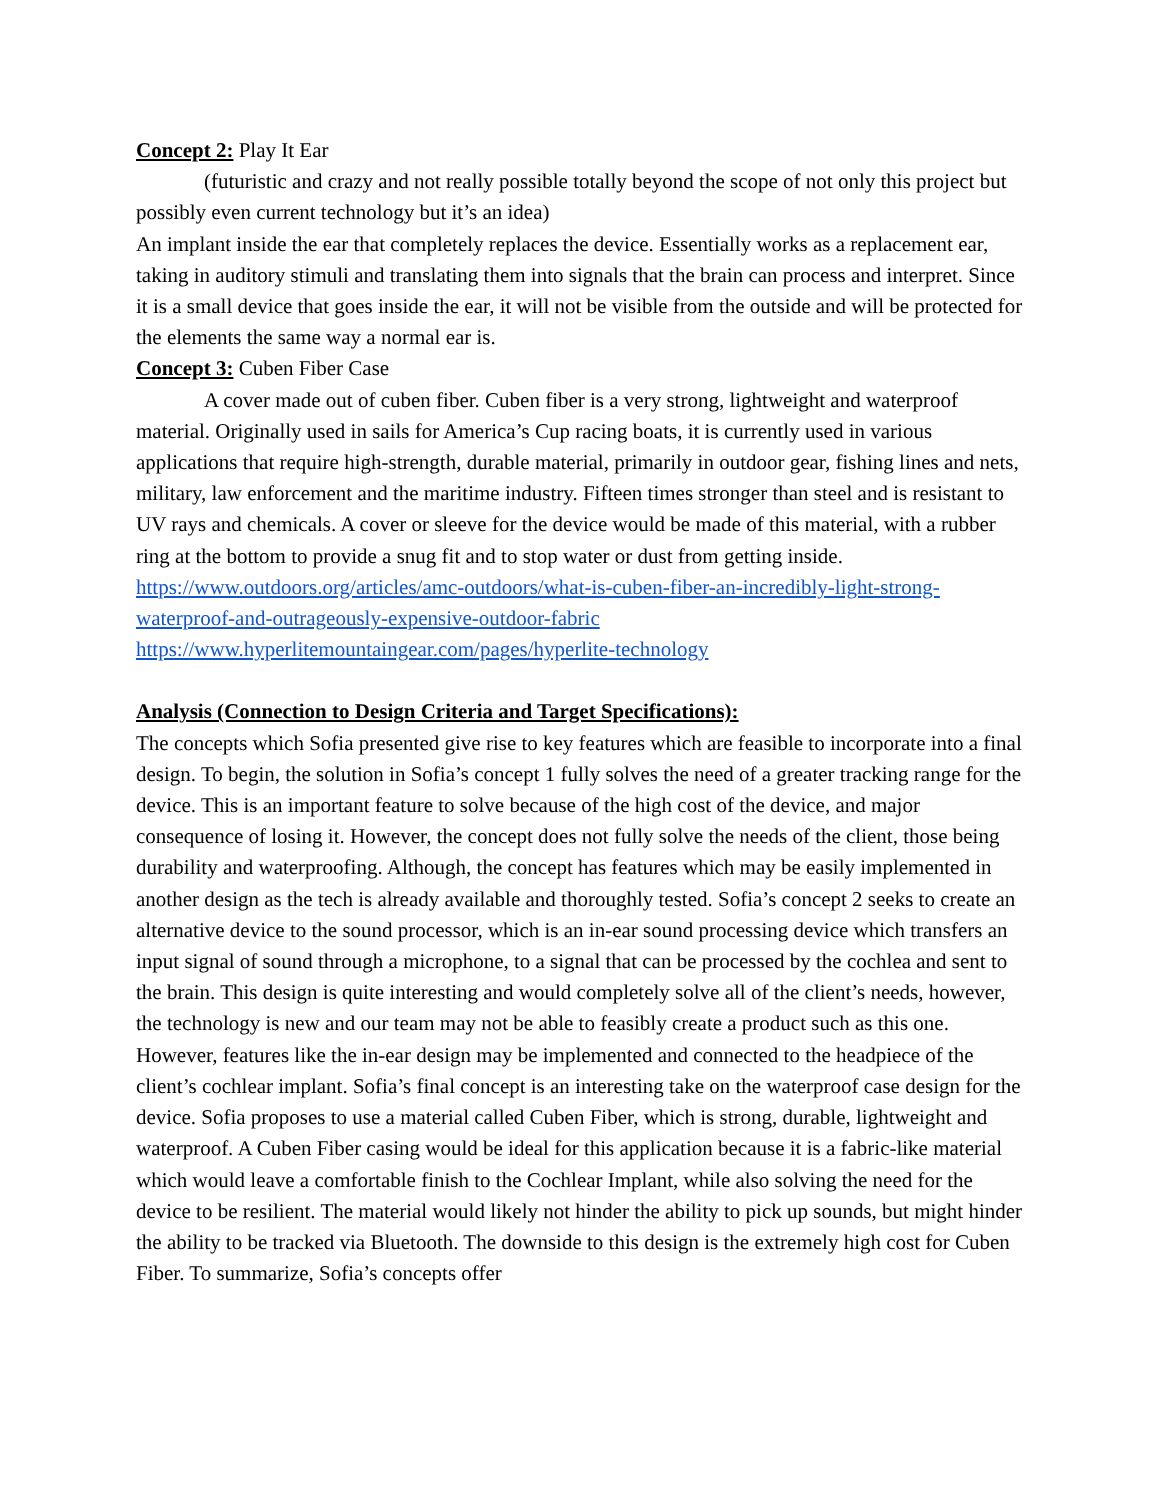Concept 2: Play It Ear
(futuristic and crazy and not really possible totally beyond the scope of not only this project but possibly even current technology but it’s an idea)
An implant inside the ear that completely replaces the device. Essentially works as a replacement ear, taking in auditory stimuli and translating them into signals that the brain can process and interpret. Since it is a small device that goes inside the ear, it will not be visible from the outside and will be protected for the elements the same way a normal ear is.
Concept 3: Cuben Fiber Case
A cover made out of cuben fiber. Cuben fiber is a very strong, lightweight and waterproof material. Originally used in sails for America’s Cup racing boats, it is currently used in various applications that require high-strength, durable material, primarily in outdoor gear, fishing lines and nets, military, law enforcement and the maritime industry. Fifteen times stronger than steel and is resistant to UV rays and chemicals. A cover or sleeve for the device would be made of this material, with a rubber ring at the bottom to provide a snug fit and to stop water or dust from getting inside.
https://www.outdoors.org/articles/amc-outdoors/what-is-cuben-fiber-an-incredibly-light-strong-waterproof-and-outrageously-expensive-outdoor-fabric
https://www.hyperlitemountaingear.com/pages/hyperlite-technology
Analysis (Connection to Design Criteria and Target Specifications):
The concepts which Sofia presented give rise to key features which are feasible to incorporate into a final design. To begin, the solution in Sofia’s concept 1 fully solves the need of a greater tracking range for the device. This is an important feature to solve because of the high cost of the device, and major consequence of losing it. However, the concept does not fully solve the needs of the client, those being durability and waterproofing. Although, the concept has features which may be easily implemented in another design as the tech is already available and thoroughly tested. Sofia’s concept 2 seeks to create an alternative device to the sound processor, which is an in-ear sound processing device which transfers an input signal of sound through a microphone, to a signal that can be processed by the cochlea and sent to the brain. This design is quite interesting and would completely solve all of the client’s needs, however, the technology is new and our team may not be able to feasibly create a product such as this one. However, features like the in-ear design may be implemented and connected to the headpiece of the client’s cochlear implant. Sofia’s final concept is an interesting take on the waterproof case design for the device. Sofia proposes to use a material called Cuben Fiber, which is strong, durable, lightweight and waterproof. A Cuben Fiber casing would be ideal for this application because it is a fabric-like material which would leave a comfortable finish to the Cochlear Implant, while also solving the need for the device to be resilient. The material would likely not hinder the ability to pick up sounds, but might hinder the ability to be tracked via Bluetooth. The downside to this design is the extremely high cost for Cuben Fiber. To summarize, Sofia’s concepts offer